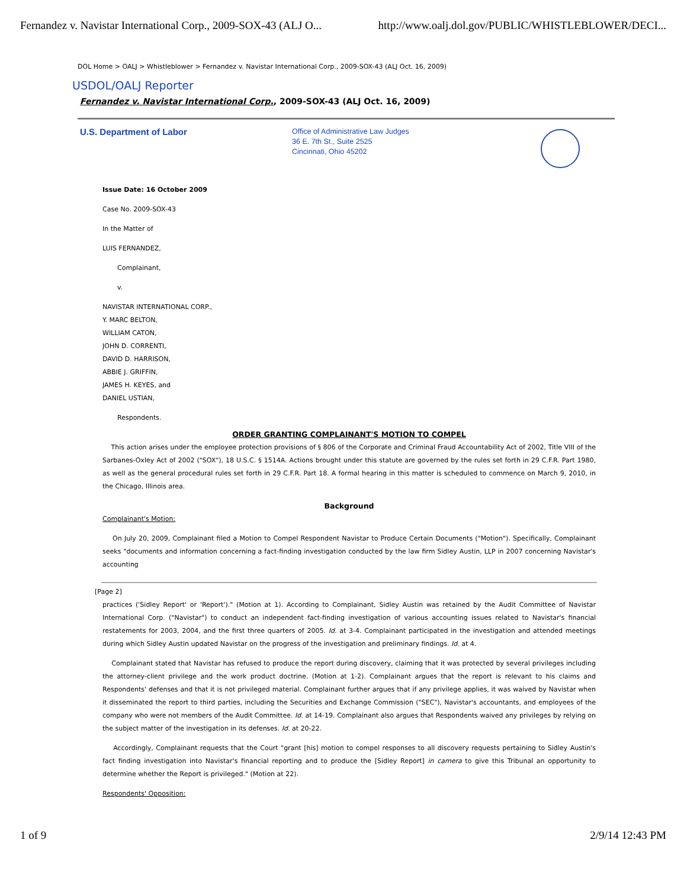Fernandez v. Navistar International Corp., 2009-SOX-43 (ALJ O... http://www.oalj.dol.gov/PUBLIC/WHISTLEBLOWER/DECI...
DOL Home > OALJ > Whistleblower > Fernandez v. Navistar International Corp., 2009-SOX-43 (ALJ Oct. 16, 2009)
USDOL/OALJ Reporter
Fernandez v. Navistar International Corp., 2009-SOX-43 (ALJ Oct. 16, 2009)
U.S. Department of Labor
Office of Administrative Law Judges
36 E. 7th St., Suite 2525
Cincinnati, Ohio 45202
Issue Date: 16 October 2009
Case No. 2009-SOX-43
In the Matter of
LUIS FERNANDEZ,
Complainant,
v.
NAVISTAR INTERNATIONAL CORP.,
Y. MARC BELTON,
WILLIAM CATON,
JOHN D. CORRENTI,
DAVID D. HARRISON,
ABBIE J. GRIFFIN,
JAMES H. KEYES, and
DANIEL USTIAN,
Respondents.
ORDER GRANTING COMPLAINANT'S MOTION TO COMPEL
This action arises under the employee protection provisions of § 806 of the Corporate and Criminal Fraud Accountability Act of 2002, Title VIII of the Sarbanes-Oxley Act of 2002 ("SOX"), 18 U.S.C. § 1514A. Actions brought under this statute are governed by the rules set forth in 29 C.F.R. Part 1980, as well as the general procedural rules set forth in 29 C.F.R. Part 18. A formal hearing in this matter is scheduled to commence on March 9, 2010, in the Chicago, Illinois area.
Background
Complainant's Motion:
On July 20, 2009, Complainant filed a Motion to Compel Respondent Navistar to Produce Certain Documents ("Motion"). Specifically, Complainant seeks "documents and information concerning a fact-finding investigation conducted by the law firm Sidley Austin, LLP in 2007 concerning Navistar's accounting
[Page 2]
practices ('Sidley Report' or 'Report')." (Motion at 1). According to Complainant, Sidley Austin was retained by the Audit Committee of Navistar International Corp. ("Navistar") to conduct an independent fact-finding investigation of various accounting issues related to Navistar's financial restatements for 2003, 2004, and the first three quarters of 2005. Id. at 3-4. Complainant participated in the investigation and attended meetings during which Sidley Austin updated Navistar on the progress of the investigation and preliminary findings. Id. at 4.
Complainant stated that Navistar has refused to produce the report during discovery, claiming that it was protected by several privileges including the attorney-client privilege and the work product doctrine. (Motion at 1-2). Complainant argues that the report is relevant to his claims and Respondents' defenses and that it is not privileged material. Complainant further argues that if any privilege applies, it was waived by Navistar when it disseminated the report to third parties, including the Securities and Exchange Commission ("SEC"), Navistar's accountants, and employees of the company who were not members of the Audit Committee. Id. at 14-19. Complainant also argues that Respondents waived any privileges by relying on the subject matter of the investigation in its defenses. Id. at 20-22.
Accordingly, Complainant requests that the Court "grant [his] motion to compel responses to all discovery requests pertaining to Sidley Austin's fact finding investigation into Navistar's financial reporting and to produce the [Sidley Report] in camera to give this Tribunal an opportunity to determine whether the Report is privileged." (Motion at 22).
Respondents' Opposition:
1 of 9 2/9/14 12:43 PM